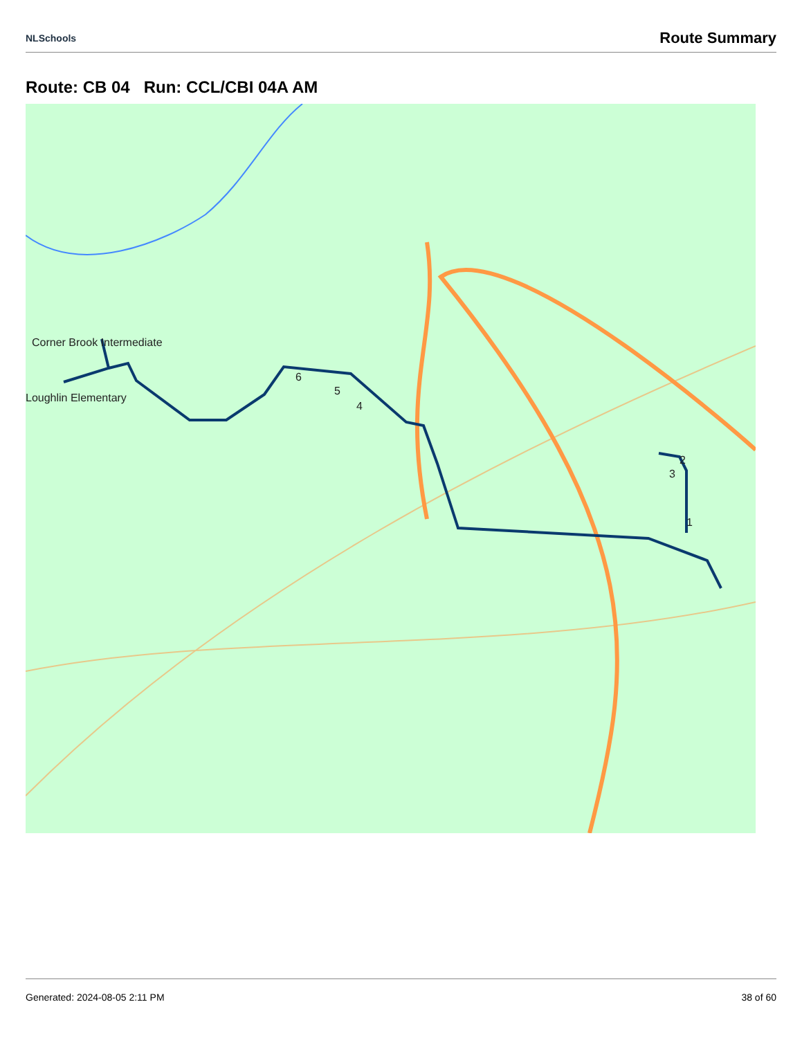NLSchools Route Summary
Route: CB 04 Run: CCL/CBI 04A AM
Corner Brook Intermediate
Loughlin Elementary
1
2
3
4
5
6
Generated: 2024-08-05 2:11 PM 38 of 60